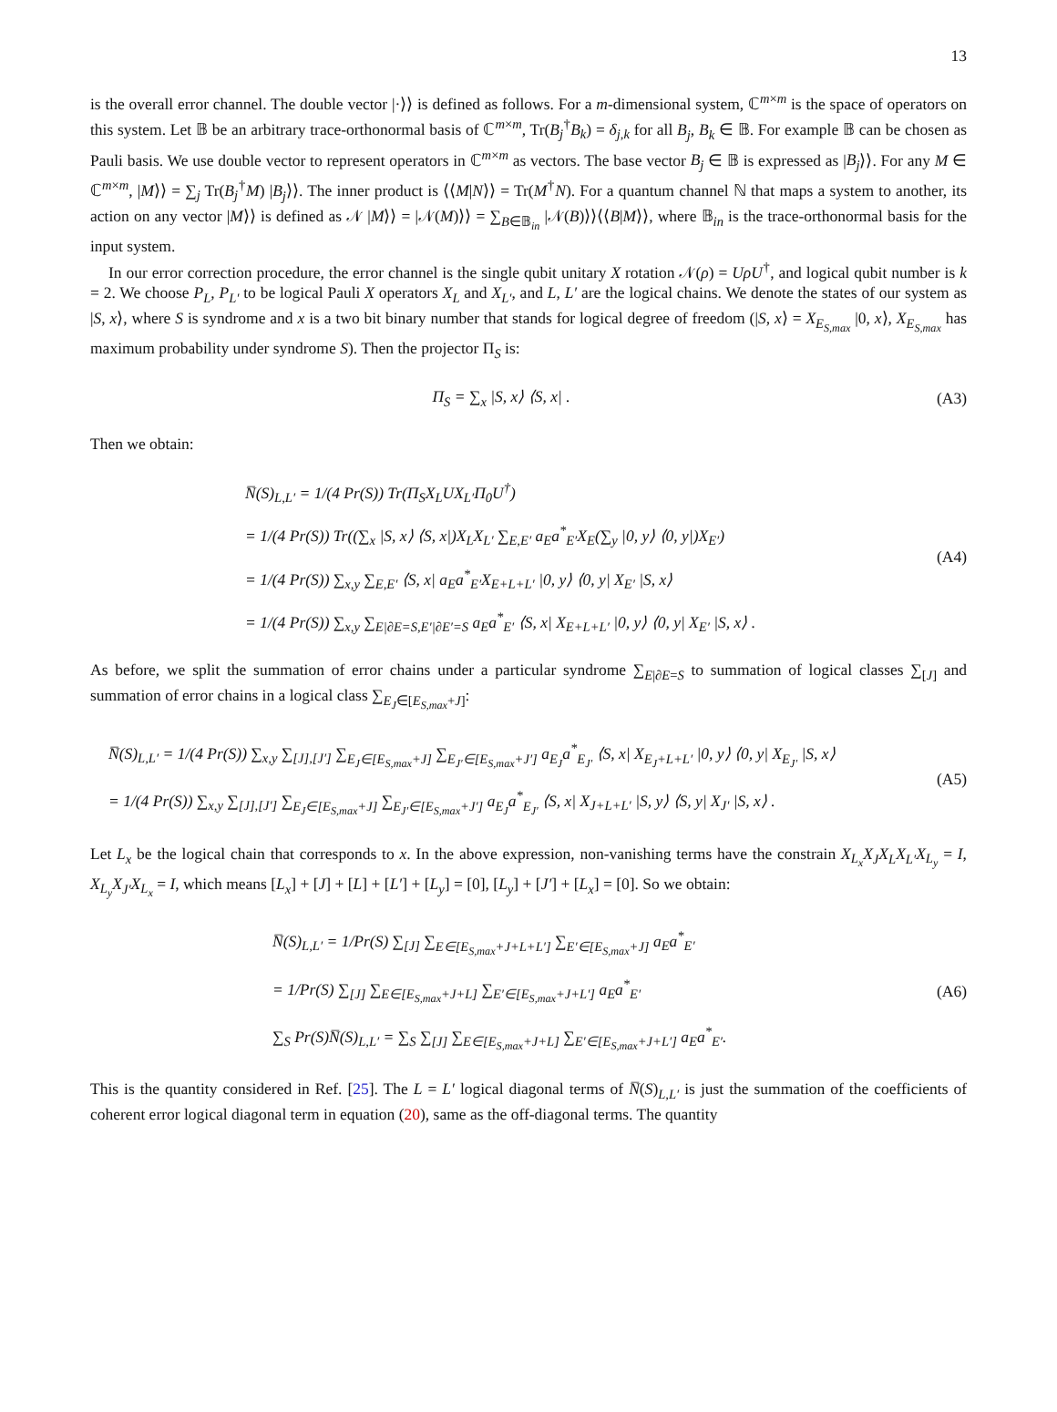13
is the overall error channel. The double vector |·⟩⟩ is defined as follows. For a m-dimensional system, ℂ<sup>m×m</sup> is the space of operators on this system. Let 𝔹 be an arbitrary trace-orthonormal basis of ℂ<sup>m×m</sup>, Tr(B<sub>j</sub><sup>†</sup>B<sub>k</sub>) = δ<sub>j,k</sub> for all B<sub>j</sub>, B<sub>k</sub> ∈ 𝔹. For example 𝔹 can be chosen as Pauli basis. We use double vector to represent operators in ℂ<sup>m×m</sup> as vectors. The base vector B<sub>j</sub> ∈ 𝔹 is expressed as |B<sub>j</sub>⟩⟩. For any M ∈ ℂ<sup>m×m</sup>, |M⟩⟩ = ∑<sub>j</sub> Tr(B<sub>j</sub><sup>†</sup>M) |B<sub>j</sub>⟩⟩. The inner product is ⟨⟨M|N⟩⟩ = Tr(M<sup>†</sup>N). For a quantum channel ℕ that maps a system to another, its action on any vector |M⟩⟩ is defined as 𝒩 |M⟩⟩ = |𝒩(M)⟩⟩ = ∑<sub>B∈𝔹<sub>in</sub></sub> |𝒩(B)⟩⟩⟨⟨B|M⟩⟩, where 𝔹<sub>in</sub> is the trace-orthonormal basis for the input system.
In our error correction procedure, the error channel is the single qubit unitary X rotation 𝒩(ρ) = UρU<sup>†</sup>, and logical qubit number is k = 2. We choose P<sub>L</sub>, P<sub>L′</sub> to be logical Pauli X operators X<sub>L</sub> and X<sub>L′</sub>, and L, L′ are the logical chains. We denote the states of our system as |S, x⟩, where S is syndrome and x is a two bit binary number that stands for logical degree of freedom (|S, x⟩ = X<sub>E<sub>S,max</sub></sub> |0, x⟩, X<sub>E<sub>S,max</sub></sub> has maximum probability under syndrome S). Then the projector Π<sub>S</sub> is:
Π<sub>S</sub> = ∑<sub>x</sub> |S, x⟩ ⟨S, x| .
(A3)
Then we obtain:
N̅(S)<sub>L,L′</sub> = 1/(4 Pr(S)) Tr(Π<sub>S</sub>X<sub>L</sub>UX<sub>L′</sub>Π<sub>0</sub>U<sup>†</sup>)
= 1/(4 Pr(S)) Tr((∑<sub>x</sub> |S, x⟩ ⟨S, x|)X<sub>L</sub>X<sub>L′</sub> ∑<sub>E,E′</sub> a<sub>E</sub>a<sup>*</sup><sub>E′</sub>X<sub>E</sub>(∑<sub>y</sub> |0, y⟩ ⟨0, y|)X<sub>E′</sub>)
= 1/(4 Pr(S)) ∑<sub>x,y</sub> ∑<sub>E,E′</sub> ⟨S, x| a<sub>E</sub>a<sup>*</sup><sub>E′</sub>X<sub>E+L+L′</sub> |0, y⟩ ⟨0, y| X<sub>E′</sub> |S, x⟩
= 1/(4 Pr(S)) ∑<sub>x,y</sub> ∑<sub>E|∂E=S,E′|∂E′=S</sub> a<sub>E</sub>a<sup>*</sup><sub>E′</sub> ⟨S, x| X<sub>E+L+L′</sub> |0, y⟩ ⟨0, y| X<sub>E′</sub> |S, x⟩ .
(A4)
As before, we split the summation of error chains under a particular syndrome ∑<sub>E|∂E=S</sub> to summation of logical classes ∑<sub>[J]</sub> and summation of error chains in a logical class ∑<sub>E<sub>J</sub>∈[E<sub>S,max</sub>+J]</sub>:
N̅(S)<sub>L,L′</sub> = 1/(4 Pr(S)) ∑<sub>x,y</sub> ∑<sub>[J],[J′]</sub> ∑<sub>E<sub>J</sub>∈[E<sub>S,max</sub>+J]</sub> ∑<sub>E<sub>J′</sub>∈[E<sub>S,max</sub>+J′]</sub> a<sub>E<sub>J</sub></sub>a<sup>*</sup><sub>E<sub>J′</sub></sub> ⟨S, x| X<sub>E<sub>J</sub>+L+L′</sub> |0, y⟩ ⟨0, y| X<sub>E<sub>J′</sub></sub> |S, x⟩
= 1/(4 Pr(S)) ∑<sub>x,y</sub> ∑<sub>[J],[J′]</sub> ∑<sub>E<sub>J</sub>∈[E<sub>S,max</sub>+J]</sub> ∑<sub>E<sub>J′</sub>∈[E<sub>S,max</sub>+J′]</sub> a<sub>E<sub>J</sub></sub>a<sup>*</sup><sub>E<sub>J′</sub></sub> ⟨S, x| X<sub>J+L+L′</sub> |S, y⟩ ⟨S, y| X<sub>J′</sub> |S, x⟩ .
(A5)
Let L<sub>x</sub> be the logical chain that corresponds to x. In the above expression, non-vanishing terms have the constrain X<sub>L<sub>x</sub></sub>X<sub>J</sub>X<sub>L</sub>X<sub>L′</sub>X<sub>L<sub>y</sub></sub> = I, X<sub>L<sub>y</sub></sub>X<sub>J′</sub>X<sub>L<sub>x</sub></sub> = I, which means [L<sub>x</sub>] + [J] + [L] + [L′] + [L<sub>y</sub>] = [0], [L<sub>y</sub>] + [J′] + [L<sub>x</sub>] = [0]. So we obtain:
N̅(S)<sub>L,L′</sub> = 1/Pr(S) ∑<sub>[J]</sub> ∑<sub>E∈[E<sub>S,max</sub>+J+L+L′]</sub> ∑<sub>E′∈[E<sub>S,max</sub>+J]</sub> a<sub>E</sub>a<sup>*</sup><sub>E′</sub>
= 1/Pr(S) ∑<sub>[J]</sub> ∑<sub>E∈[E<sub>S,max</sub>+J+L]</sub> ∑<sub>E′∈[E<sub>S,max</sub>+J+L′]</sub> a<sub>E</sub>a<sup>*</sup><sub>E′</sub>
∑<sub>S</sub> Pr(S)N̅(S)<sub>L,L′</sub> = ∑<sub>S</sub> ∑<sub>[J]</sub> ∑<sub>E∈[E<sub>S,max</sub>+J+L]</sub> ∑<sub>E′∈[E<sub>S,max</sub>+J+L′]</sub> a<sub>E</sub>a<sup>*</sup><sub>E′</sub>.
(A6)
This is the quantity considered in Ref. [25]. The L = L′ logical diagonal terms of N̅(S)<sub>L,L′</sub> is just the summation of the coefficients of coherent error logical diagonal term in equation (20), same as the off-diagonal terms. The quantity